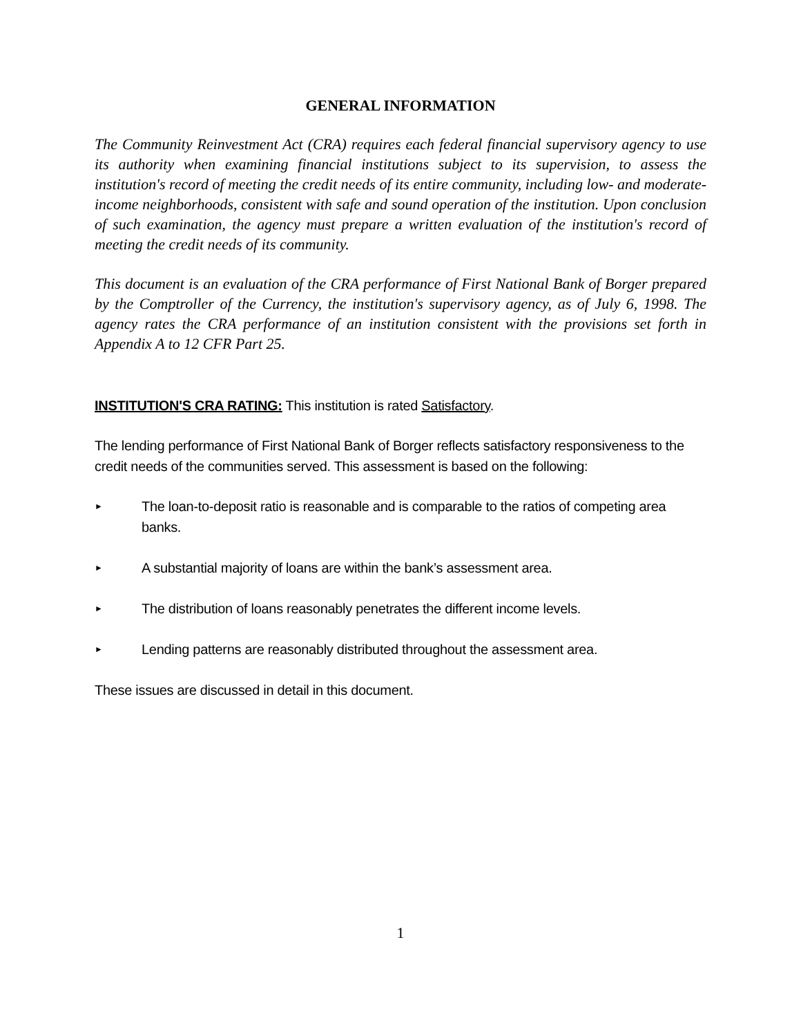GENERAL INFORMATION
The Community Reinvestment Act (CRA) requires each federal financial supervisory agency to use its authority when examining financial institutions subject to its supervision, to assess the institution's record of meeting the credit needs of its entire community, including low- and moderate-income neighborhoods, consistent with safe and sound operation of the institution. Upon conclusion of such examination, the agency must prepare a written evaluation of the institution's record of meeting the credit needs of its community.
This document is an evaluation of the CRA performance of First National Bank of Borger prepared by the Comptroller of the Currency, the institution's supervisory agency, as of July 6, 1998. The agency rates the CRA performance of an institution consistent with the provisions set forth in Appendix A to 12 CFR Part 25.
INSTITUTION'S CRA RATING: This institution is rated Satisfactory.
The lending performance of First National Bank of Borger reflects satisfactory responsiveness to the credit needs of the communities served. This assessment is based on the following:
► The loan-to-deposit ratio is reasonable and is comparable to the ratios of competing area banks.
► A substantial majority of loans are within the bank’s assessment area.
► The distribution of loans reasonably penetrates the different income levels.
► Lending patterns are reasonably distributed throughout the assessment area.
These issues are discussed in detail in this document.
1